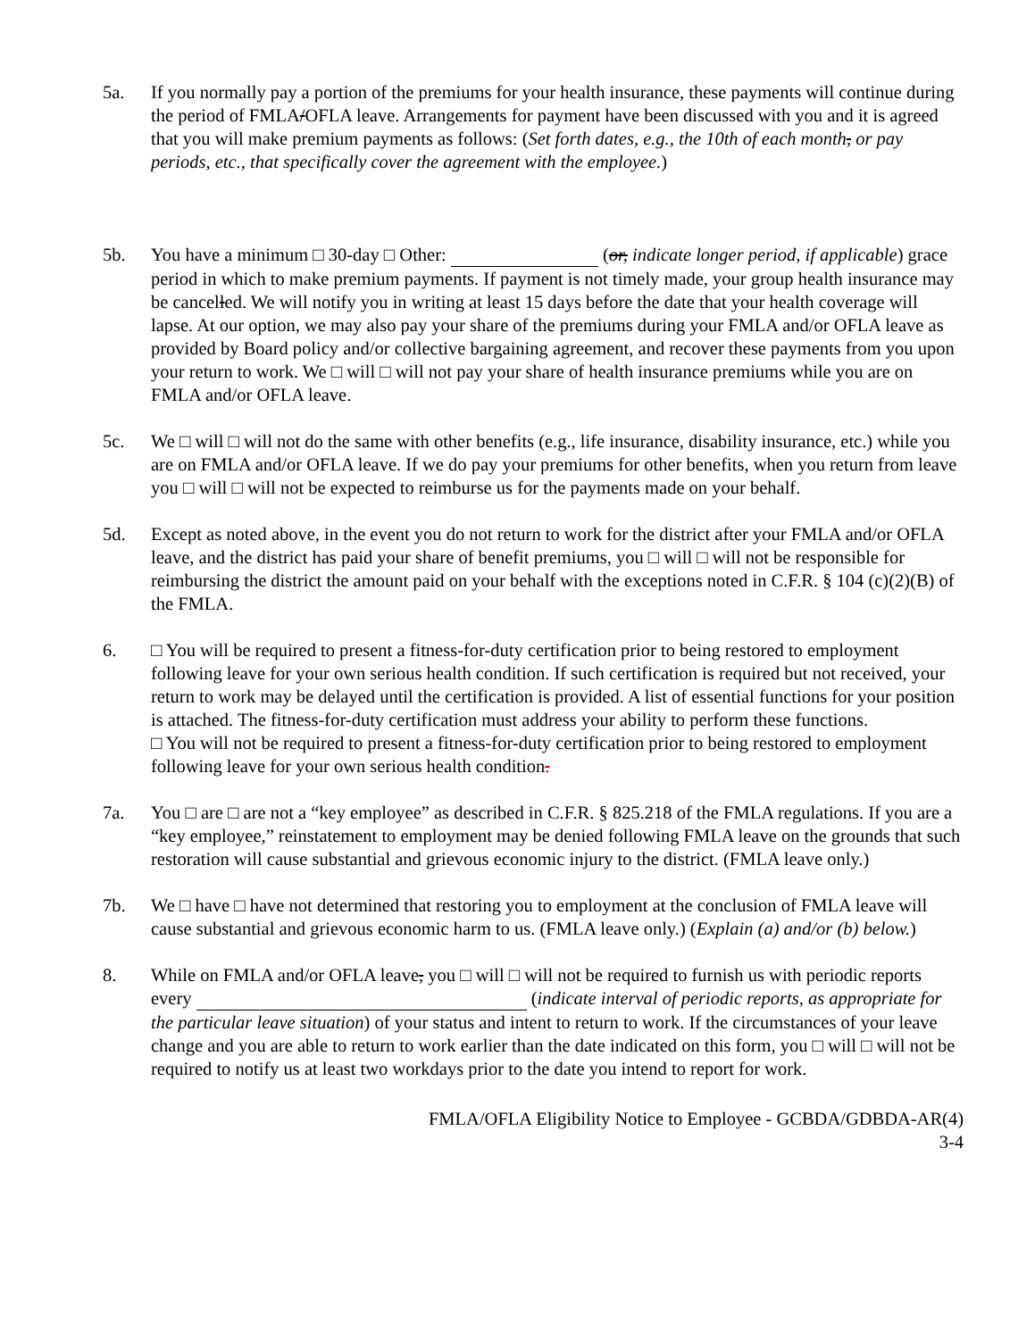5a. If you normally pay a portion of the premiums for your health insurance, these payments will continue during the period of FMLA/OFLA leave. Arrangements for payment have been discussed with you and it is agreed that you will make premium payments as follows: (Set forth dates, e.g., the 10th of each month, or pay periods, etc., that specifically cover the agreement with the employee.)
5b. You have a minimum □ 30-day □ Other: (or, indicate longer period, if applicable) grace period in which to make premium payments. If payment is not timely made, your group health insurance may be cancelled. We will notify you in writing at least 15 days before the date that your health coverage will lapse. At our option, we may also pay your share of the premiums during your FMLA and/or OFLA leave as provided by Board policy and/or collective bargaining agreement, and recover these payments from you upon your return to work. We □ will □ will not pay your share of health insurance premiums while you are on FMLA and/or OFLA leave.
5c. We □ will □ will not do the same with other benefits (e.g., life insurance, disability insurance, etc.) while you are on FMLA and/or OFLA leave. If we do pay your premiums for other benefits, when you return from leave you □ will □ will not be expected to reimburse us for the payments made on your behalf.
5d. Except as noted above, in the event you do not return to work for the district after your FMLA and/or OFLA leave, and the district has paid your share of benefit premiums, you □ will □ will not be responsible for reimbursing the district the amount paid on your behalf with the exceptions noted in C.F.R. § 104 (c)(2)(B) of the FMLA.
6. □ You will be required to present a fitness-for-duty certification prior to being restored to employment following leave for your own serious health condition. If such certification is required but not received, your return to work may be delayed until the certification is provided. A list of essential functions for your position is attached. The fitness-for-duty certification must address your ability to perform these functions.
□ You will not be required to present a fitness-for-duty certification prior to being restored to employment following leave for your own serious health condition.
7a. You □ are □ are not a “key employee” as described in C.F.R. § 825.218 of the FMLA regulations. If you are a “key employee,” reinstatement to employment may be denied following FMLA leave on the grounds that such restoration will cause substantial and grievous economic injury to the district. (FMLA leave only.)
7b. We □ have □ have not determined that restoring you to employment at the conclusion of FMLA leave will cause substantial and grievous economic harm to us. (FMLA leave only.) (Explain (a) and/or (b) below.)
8. While on FMLA and/or OFLA leave, you □ will □ will not be required to furnish us with periodic reports every (indicate interval of periodic reports, as appropriate for the particular leave situation) of your status and intent to return to work. If the circumstances of your leave change and you are able to return to work earlier than the date indicated on this form, you □ will □ will not be required to notify us at least two workdays prior to the date you intend to report for work.
FMLA/OFLA Eligibility Notice to Employee - GCBDA/GDBDA-AR(4)
3-4